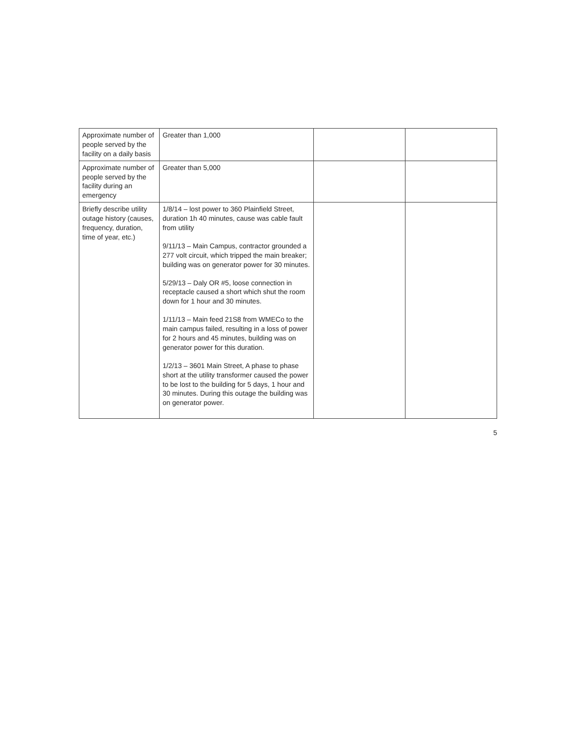| Approximate number of people served by the facility on a daily basis | Greater than 1,000 | | |
| Approximate number of people served by the facility during an emergency | Greater than 5,000 | | |
| Briefly describe utility outage history (causes, frequency, duration, time of year, etc.) | 1/8/14 – lost power to 360 Plainfield Street, duration 1h 40 minutes, cause was cable fault from utility 9/11/13 – Main Campus, contractor grounded a 277 volt circuit, which tripped the main breaker; building was on generator power for 30 minutes. 5/29/13 – Daly OR #5, loose connection in receptacle caused a short which shut the room down for 1 hour and 30 minutes. 1/11/13 – Main feed 21S8 from WMECo to the main campus failed, resulting in a loss of power for 2 hours and 45 minutes, building was on generator power for this duration. 1/2/13 – 3601 Main Street, A phase to phase short at the utility transformer caused the power to be lost to the building for 5 days, 1 hour and 30 minutes. During this outage the building was on generator power. | | |
5